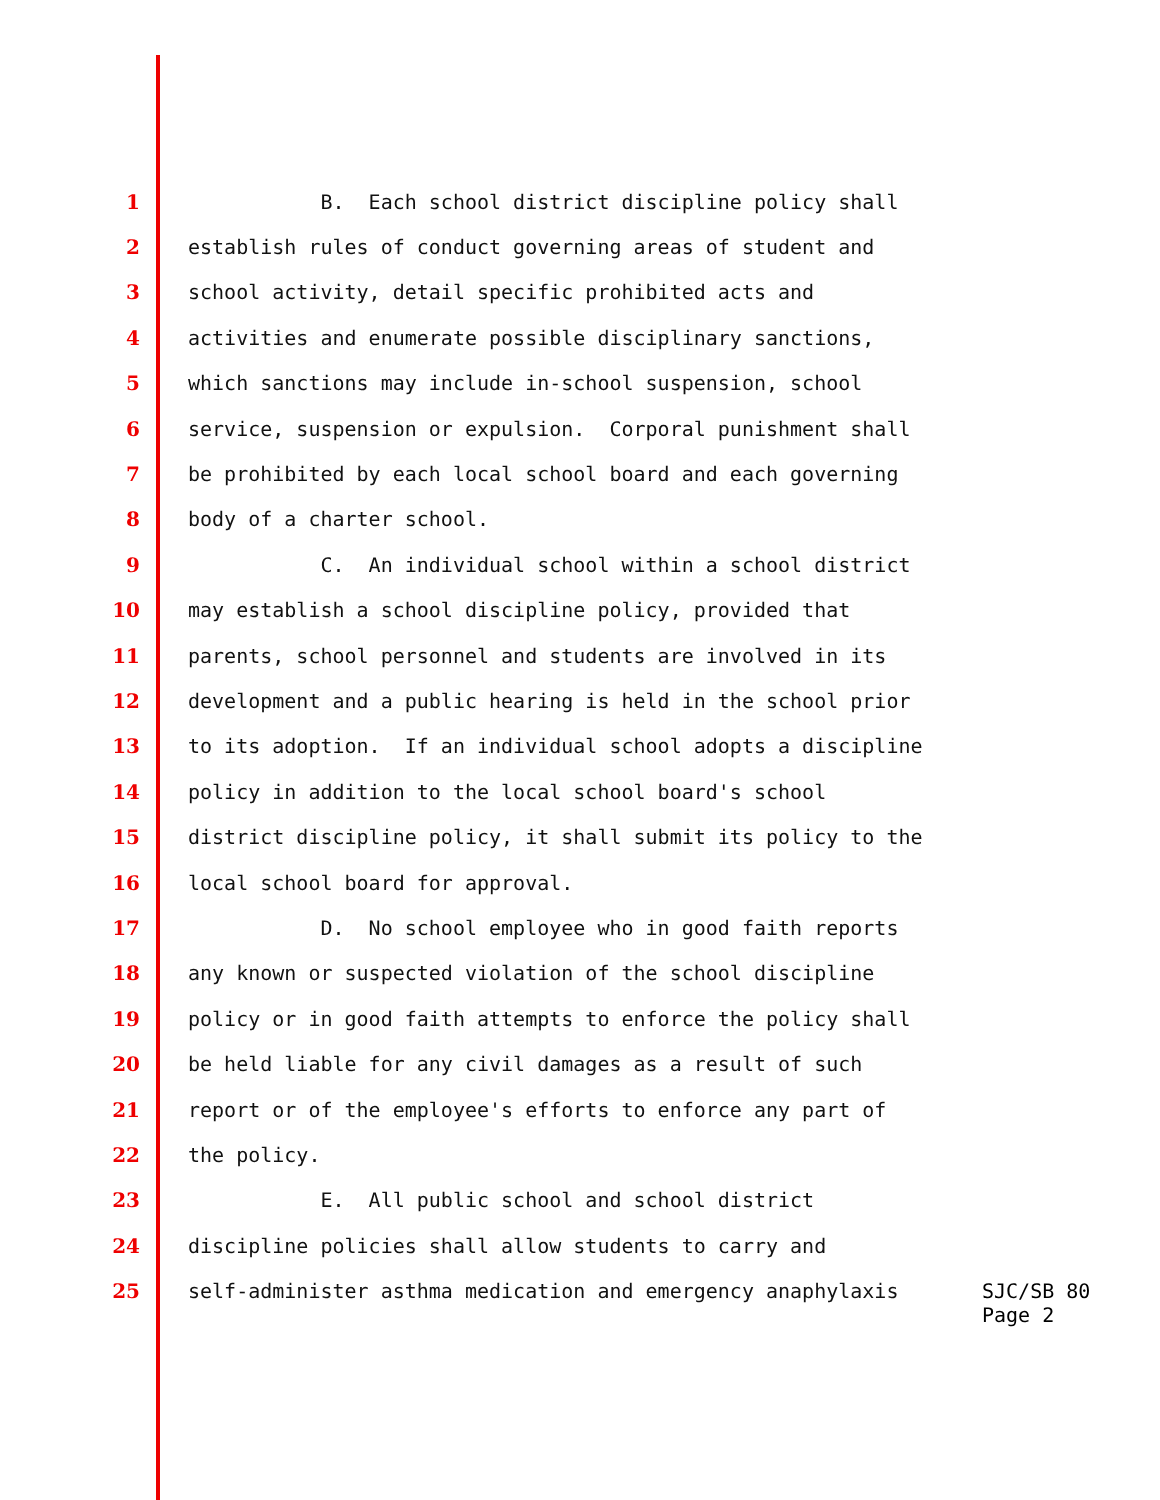1 B. Each school district discipline policy shall
2 establish rules of conduct governing areas of student and
3 school activity, detail specific prohibited acts and
4 activities and enumerate possible disciplinary sanctions,
5 which sanctions may include in-school suspension, school
6 service, suspension or expulsion. Corporal punishment shall
7 be prohibited by each local school board and each governing
8 body of a charter school.
9 C. An individual school within a school district
10 may establish a school discipline policy, provided that
11 parents, school personnel and students are involved in its
12 development and a public hearing is held in the school prior
13 to its adoption. If an individual school adopts a discipline
14 policy in addition to the local school board's school
15 district discipline policy, it shall submit its policy to the
16 local school board for approval.
17 D. No school employee who in good faith reports
18 any known or suspected violation of the school discipline
19 policy or in good faith attempts to enforce the policy shall
20 be held liable for any civil damages as a result of such
21 report or of the employee's efforts to enforce any part of
22 the policy.
23 E. All public school and school district
24 discipline policies shall allow students to carry and
25 self-administer asthma medication and emergency anaphylaxis SJC/SB 80 Page 2